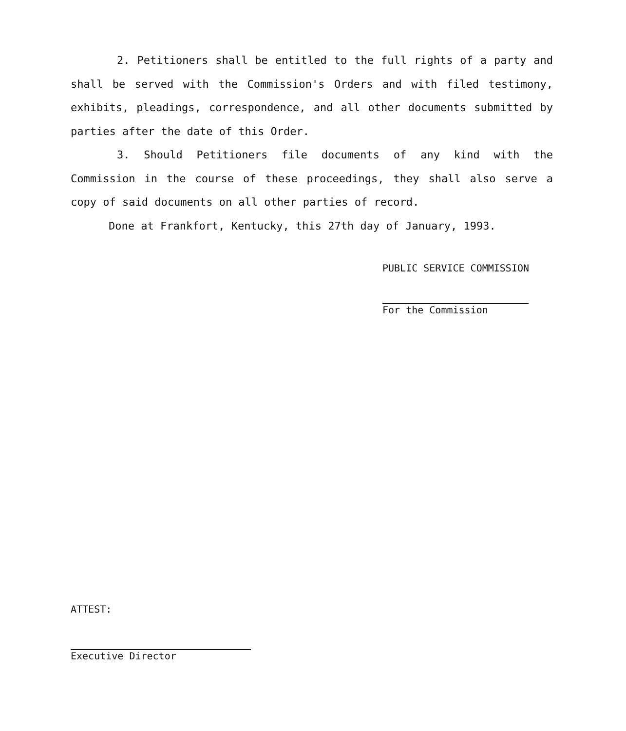2. Petitioners shall be entitled to the full rights of a party and shall be served with the Commission's Orders and with filed testimony, exhibits, pleadings, correspondence, and all other documents submitted by parties after the date of this Order.
3. Should Petitioners file documents of any kind with the Commission in the course of these proceedings, they shall also serve a copy of said documents on all other parties of record.
Done at Frankfort, Kentucky, this 27th day of January, 1993.
PUBLIC SERVICE COMMISSION
For the Commission
ATTEST:
Executive Director